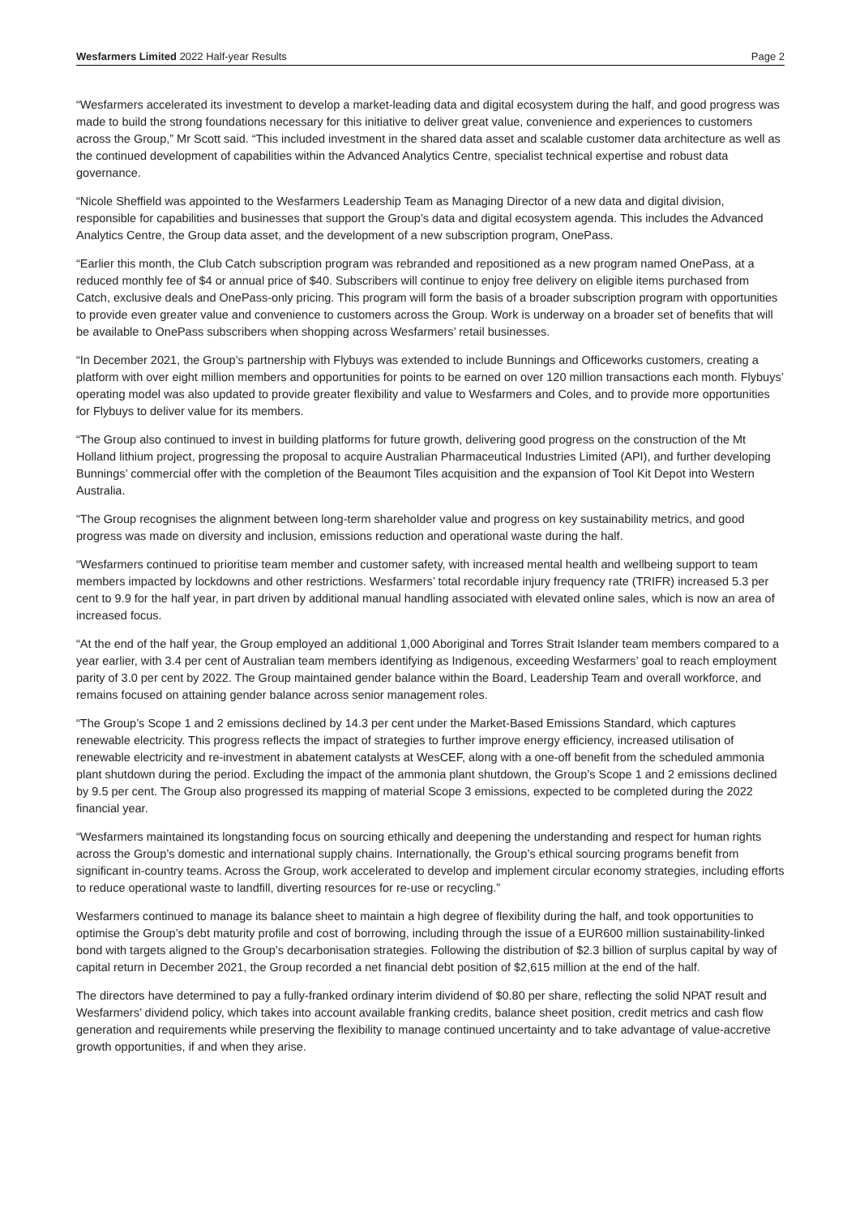Wesfarmers Limited 2022 Half-year Results Page 2
“Wesfarmers accelerated its investment to develop a market-leading data and digital ecosystem during the half, and good progress was made to build the strong foundations necessary for this initiative to deliver great value, convenience and experiences to customers across the Group,” Mr Scott said. “This included investment in the shared data asset and scalable customer data architecture as well as the continued development of capabilities within the Advanced Analytics Centre, specialist technical expertise and robust data governance.
“Nicole Sheffield was appointed to the Wesfarmers Leadership Team as Managing Director of a new data and digital division, responsible for capabilities and businesses that support the Group’s data and digital ecosystem agenda. This includes the Advanced Analytics Centre, the Group data asset, and the development of a new subscription program, OnePass.
“Earlier this month, the Club Catch subscription program was rebranded and repositioned as a new program named OnePass, at a reduced monthly fee of $4 or annual price of $40. Subscribers will continue to enjoy free delivery on eligible items purchased from Catch, exclusive deals and OnePass-only pricing. This program will form the basis of a broader subscription program with opportunities to provide even greater value and convenience to customers across the Group. Work is underway on a broader set of benefits that will be available to OnePass subscribers when shopping across Wesfarmers’ retail businesses.
“In December 2021, the Group’s partnership with Flybuys was extended to include Bunnings and Officeworks customers, creating a platform with over eight million members and opportunities for points to be earned on over 120 million transactions each month. Flybuys’ operating model was also updated to provide greater flexibility and value to Wesfarmers and Coles, and to provide more opportunities for Flybuys to deliver value for its members.
“The Group also continued to invest in building platforms for future growth, delivering good progress on the construction of the Mt Holland lithium project, progressing the proposal to acquire Australian Pharmaceutical Industries Limited (API), and further developing Bunnings’ commercial offer with the completion of the Beaumont Tiles acquisition and the expansion of Tool Kit Depot into Western Australia.
“The Group recognises the alignment between long-term shareholder value and progress on key sustainability metrics, and good progress was made on diversity and inclusion, emissions reduction and operational waste during the half.
“Wesfarmers continued to prioritise team member and customer safety, with increased mental health and wellbeing support to team members impacted by lockdowns and other restrictions. Wesfarmers’ total recordable injury frequency rate (TRIFR) increased 5.3 per cent to 9.9 for the half year, in part driven by additional manual handling associated with elevated online sales, which is now an area of increased focus.
“At the end of the half year, the Group employed an additional 1,000 Aboriginal and Torres Strait Islander team members compared to a year earlier, with 3.4 per cent of Australian team members identifying as Indigenous, exceeding Wesfarmers’ goal to reach employment parity of 3.0 per cent by 2022. The Group maintained gender balance within the Board, Leadership Team and overall workforce, and remains focused on attaining gender balance across senior management roles.
“The Group’s Scope 1 and 2 emissions declined by 14.3 per cent under the Market-Based Emissions Standard, which captures renewable electricity. This progress reflects the impact of strategies to further improve energy efficiency, increased utilisation of renewable electricity and re-investment in abatement catalysts at WesCEF, along with a one-off benefit from the scheduled ammonia plant shutdown during the period. Excluding the impact of the ammonia plant shutdown, the Group’s Scope 1 and 2 emissions declined by 9.5 per cent. The Group also progressed its mapping of material Scope 3 emissions, expected to be completed during the 2022 financial year.
“Wesfarmers maintained its longstanding focus on sourcing ethically and deepening the understanding and respect for human rights across the Group’s domestic and international supply chains. Internationally, the Group’s ethical sourcing programs benefit from significant in-country teams. Across the Group, work accelerated to develop and implement circular economy strategies, including efforts to reduce operational waste to landfill, diverting resources for re-use or recycling.”
Wesfarmers continued to manage its balance sheet to maintain a high degree of flexibility during the half, and took opportunities to optimise the Group’s debt maturity profile and cost of borrowing, including through the issue of a EUR600 million sustainability-linked bond with targets aligned to the Group’s decarbonisation strategies. Following the distribution of $2.3 billion of surplus capital by way of capital return in December 2021, the Group recorded a net financial debt position of $2,615 million at the end of the half.
The directors have determined to pay a fully-franked ordinary interim dividend of $0.80 per share, reflecting the solid NPAT result and Wesfarmers’ dividend policy, which takes into account available franking credits, balance sheet position, credit metrics and cash flow generation and requirements while preserving the flexibility to manage continued uncertainty and to take advantage of value-accretive growth opportunities, if and when they arise.